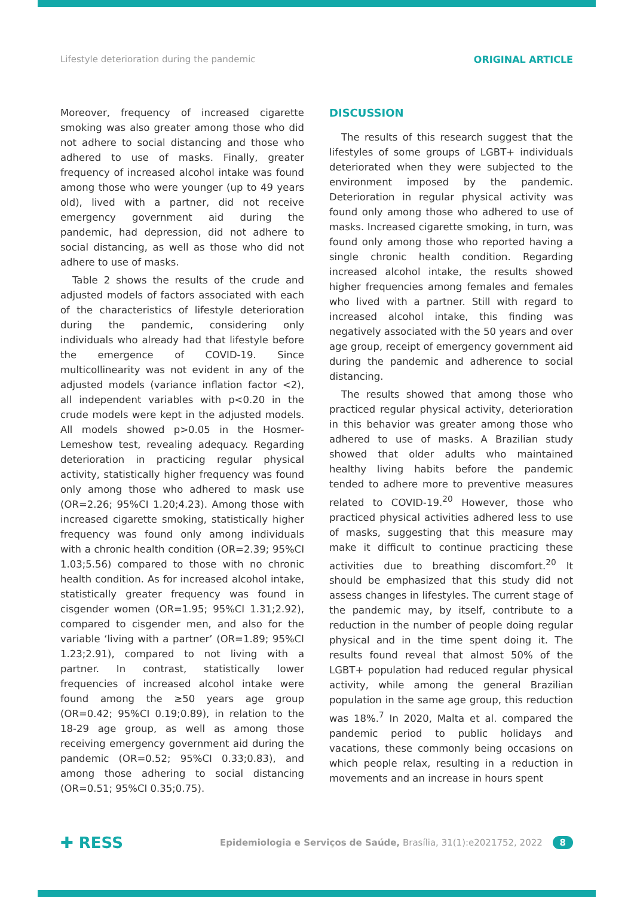Lifestyle deterioration during the pandemic ORIGINAL ARTICLE
Moreover, frequency of increased cigarette smoking was also greater among those who did not adhere to social distancing and those who adhered to use of masks. Finally, greater frequency of increased alcohol intake was found among those who were younger (up to 49 years old), lived with a partner, did not receive emergency government aid during the pandemic, had depression, did not adhere to social distancing, as well as those who did not adhere to use of masks.
Table 2 shows the results of the crude and adjusted models of factors associated with each of the characteristics of lifestyle deterioration during the pandemic, considering only individuals who already had that lifestyle before the emergence of COVID-19. Since multicollinearity was not evident in any of the adjusted models (variance inflation factor <2), all independent variables with p<0.20 in the crude models were kept in the adjusted models. All models showed p>0.05 in the Hosmer-Lemeshow test, revealing adequacy. Regarding deterioration in practicing regular physical activity, statistically higher frequency was found only among those who adhered to mask use (OR=2.26; 95%CI 1.20;4.23). Among those with increased cigarette smoking, statistically higher frequency was found only among individuals with a chronic health condition (OR=2.39; 95%CI 1.03;5.56) compared to those with no chronic health condition. As for increased alcohol intake, statistically greater frequency was found in cisgender women (OR=1.95; 95%CI 1.31;2.92), compared to cisgender men, and also for the variable ‘living with a partner’ (OR=1.89; 95%CI 1.23;2.91), compared to not living with a partner. In contrast, statistically lower frequencies of increased alcohol intake were found among the ≥50 years age group (OR=0.42; 95%CI 0.19;0.89), in relation to the 18-29 age group, as well as among those receiving emergency government aid during the pandemic (OR=0.52; 95%CI 0.33;0.83), and among those adhering to social distancing (OR=0.51; 95%CI 0.35;0.75).
DISCUSSION
The results of this research suggest that the lifestyles of some groups of LGBT+ individuals deteriorated when they were subjected to the environment imposed by the pandemic. Deterioration in regular physical activity was found only among those who adhered to use of masks. Increased cigarette smoking, in turn, was found only among those who reported having a single chronic health condition. Regarding increased alcohol intake, the results showed higher frequencies among females and females who lived with a partner. Still with regard to increased alcohol intake, this finding was negatively associated with the 50 years and over age group, receipt of emergency government aid during the pandemic and adherence to social distancing.
The results showed that among those who practiced regular physical activity, deterioration in this behavior was greater among those who adhered to use of masks. A Brazilian study showed that older adults who maintained healthy living habits before the pandemic tended to adhere more to preventive measures related to COVID-19.<sup>20</sup> However, those who practiced physical activities adhered less to use of masks, suggesting that this measure may make it difficult to continue practicing these activities due to breathing discomfort.<sup>20</sup> It should be emphasized that this study did not assess changes in lifestyles. The current stage of the pandemic may, by itself, contribute to a reduction in the number of people doing regular physical and in the time spent doing it. The results found reveal that almost 50% of the LGBT+ population had reduced regular physical activity, while among the general Brazilian population in the same age group, this reduction was 18%.<sup>7</sup> In 2020, Malta et al. compared the pandemic period to public holidays and vacations, these commonly being occasions on which people relax, resulting in a reduction in movements and an increase in hours spent
✚ RESS Epidemiologia e Serviços de Saúde, Brasília, 31(1):e2021752, 2022 8